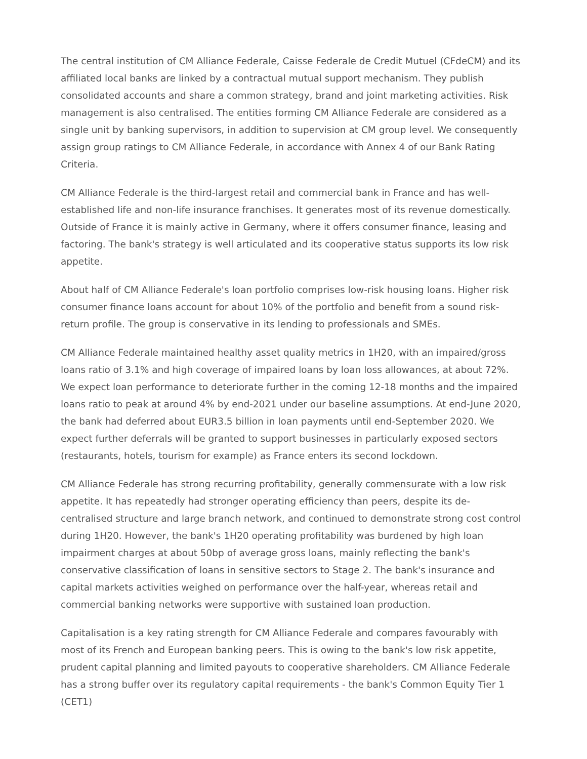The central institution of CM Alliance Federale, Caisse Federale de Credit Mutuel (CFdeCM) and its affiliated local banks are linked by a contractual mutual support mechanism. They publish consolidated accounts and share a common strategy, brand and joint marketing activities. Risk management is also centralised. The entities forming CM Alliance Federale are considered as a single unit by banking supervisors, in addition to supervision at CM group level. We consequently assign group ratings to CM Alliance Federale, in accordance with Annex 4 of our Bank Rating Criteria.
CM Alliance Federale is the third-largest retail and commercial bank in France and has well-established life and non-life insurance franchises. It generates most of its revenue domestically. Outside of France it is mainly active in Germany, where it offers consumer finance, leasing and factoring. The bank's strategy is well articulated and its cooperative status supports its low risk appetite.
About half of CM Alliance Federale's loan portfolio comprises low-risk housing loans. Higher risk consumer finance loans account for about 10% of the portfolio and benefit from a sound risk-return profile. The group is conservative in its lending to professionals and SMEs.
CM Alliance Federale maintained healthy asset quality metrics in 1H20, with an impaired/gross loans ratio of 3.1% and high coverage of impaired loans by loan loss allowances, at about 72%. We expect loan performance to deteriorate further in the coming 12-18 months and the impaired loans ratio to peak at around 4% by end-2021 under our baseline assumptions. At end-June 2020, the bank had deferred about EUR3.5 billion in loan payments until end-September 2020. We expect further deferrals will be granted to support businesses in particularly exposed sectors (restaurants, hotels, tourism for example) as France enters its second lockdown.
CM Alliance Federale has strong recurring profitability, generally commensurate with a low risk appetite. It has repeatedly had stronger operating efficiency than peers, despite its de-centralised structure and large branch network, and continued to demonstrate strong cost control during 1H20. However, the bank's 1H20 operating profitability was burdened by high loan impairment charges at about 50bp of average gross loans, mainly reflecting the bank's conservative classification of loans in sensitive sectors to Stage 2. The bank's insurance and capital markets activities weighed on performance over the half-year, whereas retail and commercial banking networks were supportive with sustained loan production.
Capitalisation is a key rating strength for CM Alliance Federale and compares favourably with most of its French and European banking peers. This is owing to the bank's low risk appetite, prudent capital planning and limited payouts to cooperative shareholders. CM Alliance Federale has a strong buffer over its regulatory capital requirements - the bank's Common Equity Tier 1 (CET1)